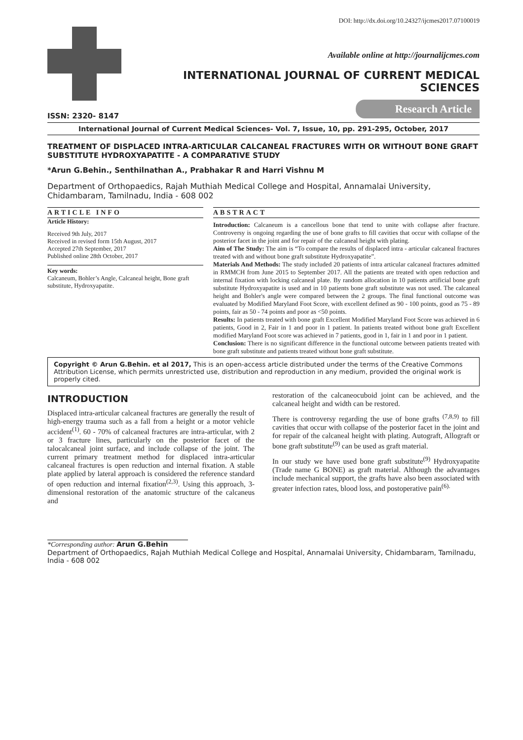DOI: http://dx.doi.org/10.24327/ijcmes2017.07100019
Available online at http://journalijcmes.com
INTERNATIONAL JOURNAL OF CURRENT MEDICAL SCIENCES
Research Article
ISSN: 2320- 8147
International Journal of Current Medical Sciences- Vol. 7, Issue, 10, pp. 291-295, October, 2017
TREATMENT OF DISPLACED INTRA-ARTICULAR CALCANEAL FRACTURES WITH OR WITHOUT BONE GRAFT SUBSTITUTE HYDROXYAPATITE - A COMPARATIVE STUDY
*Arun G.Behin., Senthilnathan A., Prabhakar R and Harri Vishnu M
Department of Orthopaedics, Rajah Muthiah Medical College and Hospital, Annamalai University, Chidambaram, Tamilnadu, India - 608 002
ARTICLE INFO
Article History:
Received 9th July, 2017
Received in revised form 15th August, 2017
Accepted 27th September, 2017
Published online 28th October, 2017
Key words:
Calcaneum, Bohler’s Angle, Calcaneal height, Bone graft substitute, Hydroxyapatite.
ABSTRACT
Introduction: Calcaneum is a cancellous bone that tend to unite with collapse after fracture. Controversy is ongoing regarding the use of bone grafts to fill cavities that occur with collapse of the posterior facet in the joint and for repair of the calcaneal height with plating.
Aim of The Study: The aim is “To compare the results of displaced intra - articular calcaneal fractures treated with and without bone graft substitute Hydroxyapatite”.
Materials And Methods: The study included 20 patients of intra articular calcaneal fractures admitted in RMMCH from June 2015 to September 2017. All the patients are treated with open reduction and internal fixation with locking calcaneal plate. By random allocation in 10 patients artificial bone graft substitute Hydroxyapatite is used and in 10 patients bone graft substitute was not used. The calcaneal height and Bohler's angle were compared between the 2 groups. The final functional outcome was evaluated by Modified Maryland Foot Score, with excellent defined as 90 - 100 points, good as 75 - 89 points, fair as 50 - 74 points and poor as <50 points.
Results: In patients treated with bone graft Excellent Modified Maryland Foot Score was achieved in 6 patients, Good in 2, Fair in 1 and poor in 1 patient. In patients treated without bone graft Excellent modified Maryland Foot score was achieved in 7 patients, good in 1, fair in 1 and poor in 1 patient.
Conclusion: There is no significant difference in the functional outcome between patients treated with bone graft substitute and patients treated without bone graft substitute.
Copyright © Arun G.Behin. et al 2017, This is an open-access article distributed under the terms of the Creative Commons Attribution License, which permits unrestricted use, distribution and reproduction in any medium, provided the original work is properly cited.
INTRODUCTION
Displaced intra-articular calcaneal fractures are generally the result of high-energy trauma such as a fall from a height or a motor vehicle accident<sup>(1)</sup>. 60 - 70% of calcaneal fractures are intra-articular, with 2 or 3 fracture lines, particularly on the posterior facet of the talocalcaneal joint surface, and include collapse of the joint. The current primary treatment method for displaced intra-articular calcaneal fractures is open reduction and internal fixation. A stable plate applied by lateral approach is considered the reference standard of open reduction and internal fixation<sup>(2,3)</sup>. Using this approach, 3-dimensional restoration of the anatomic structure of the calcaneus and
restoration of the calcaneocuboid joint can be achieved, and the calcaneal height and width can be restored.
There is controversy regarding the use of bone grafts <sup>(7,8,9)</sup> to fill cavities that occur with collapse of the posterior facet in the joint and for repair of the calcaneal height with plating. Autograft, Allograft or bone graft substitute<sup>(9)</sup> can be used as graft material.
In our study we have used bone graft substitute<sup>(9)</sup> Hydroxyapatite (Trade name G BONE) as graft material. Although the advantages include mechanical support, the grafts have also been associated with greater infection rates, blood loss, and postoperative pain<sup>(6).</sup>
*Corresponding author: Arun G.Behin
Department of Orthopaedics, Rajah Muthiah Medical College and Hospital, Annamalai University, Chidambaram, Tamilnadu, India - 608 002